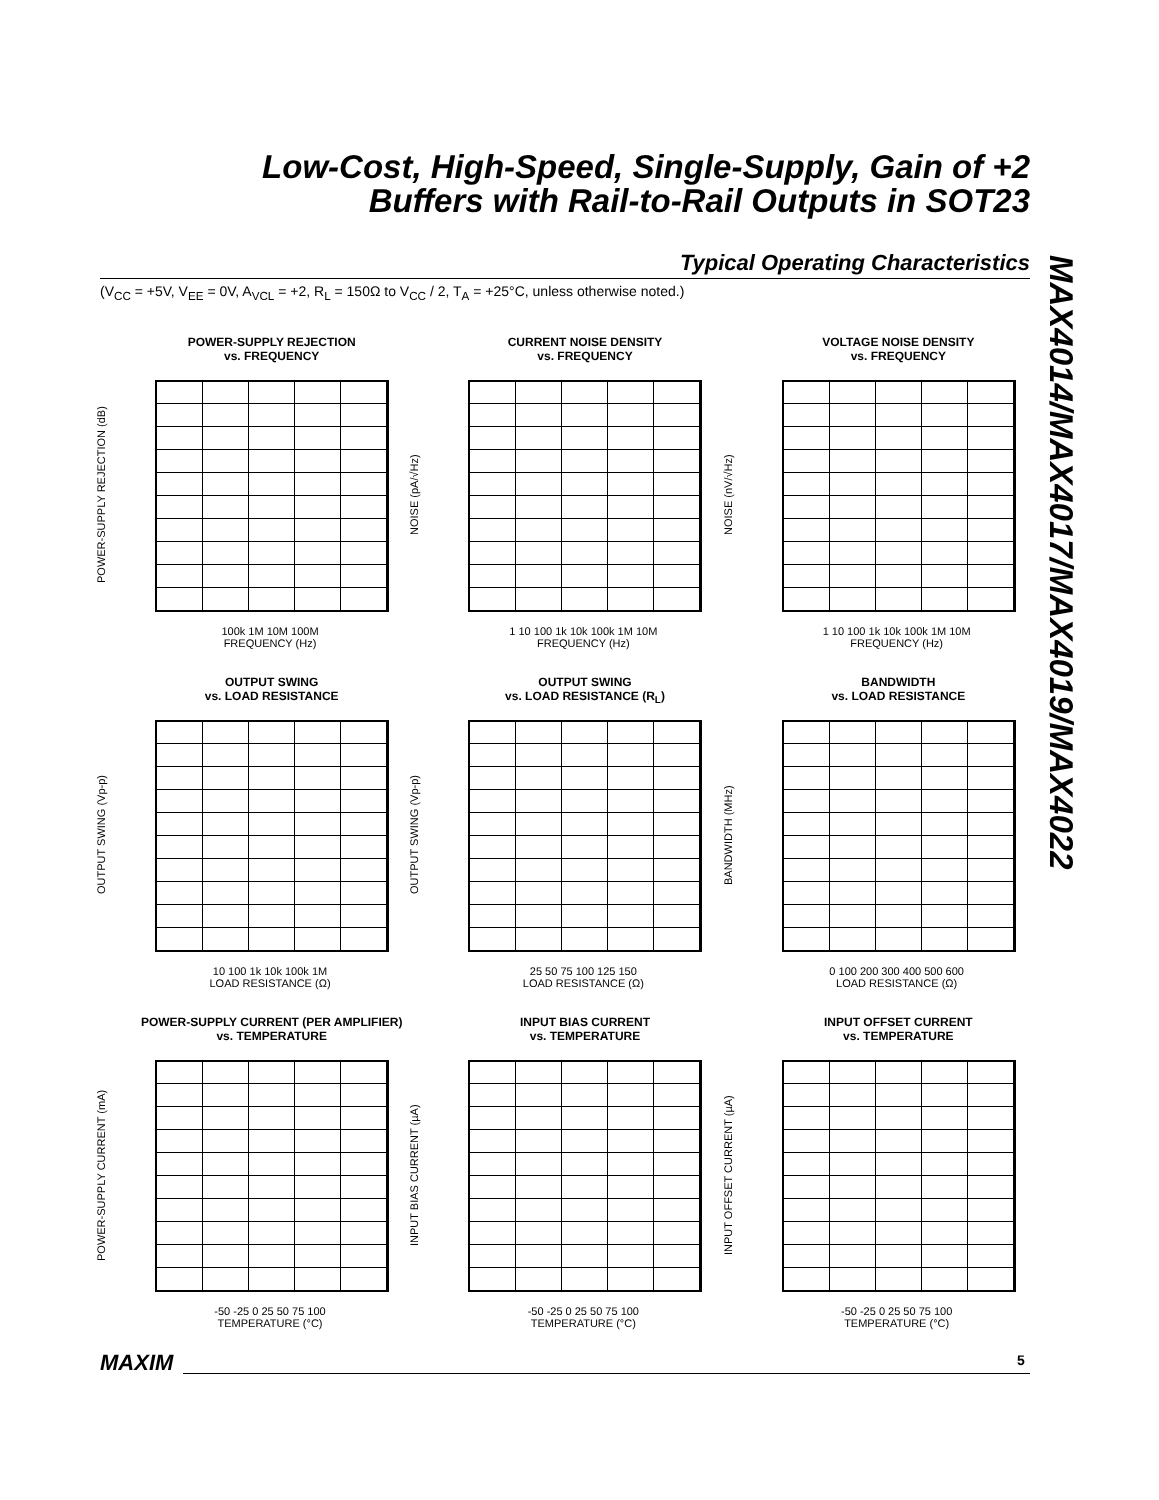Low-Cost, High-Speed, Single-Supply, Gain of +2
Buffers with Rail-to-Rail Outputs in SOT23
Typical Operating Characteristics
(V<sub>CC</sub> = +5V, V<sub>EE</sub> = 0V, A<sub>VCL</sub> = +2, R<sub>L</sub> = 150Ω to V<sub>CC</sub> / 2, T<sub>A</sub> = +25°C, unless otherwise noted.)
MAX4014/MAX4017/MAX4019/MAX4022
POWER-SUPPLY REJECTION
vs. FREQUENCY
POWER-SUPPLY REJECTION (dB)
100k 1M 10M 100M
FREQUENCY (Hz)
CURRENT NOISE DENSITY
vs. FREQUENCY
NOISE (pA/√Hz)
1 10 100 1k 10k 100k 1M 10M
FREQUENCY (Hz)
VOLTAGE NOISE DENSITY
vs. FREQUENCY
NOISE (nV/√Hz)
1 10 100 1k 10k 100k 1M 10M
FREQUENCY (Hz)
OUTPUT SWING
vs. LOAD RESISTANCE
OUTPUT SWING (Vp-p)
10 100 1k 10k 100k 1M
LOAD RESISTANCE (Ω)
OUTPUT SWING
vs. LOAD RESISTANCE (R<sub>L</sub>)
OUTPUT SWING (Vp-p)
25 50 75 100 125 150
LOAD RESISTANCE (Ω)
BANDWIDTH
vs. LOAD RESISTANCE
BANDWIDTH (MHz)
0 100 200 300 400 500 600
LOAD RESISTANCE (Ω)
POWER-SUPPLY CURRENT (PER AMPLIFIER)
vs. TEMPERATURE
POWER-SUPPLY CURRENT (mA)
-50 -25 0 25 50 75 100
TEMPERATURE (°C)
INPUT BIAS CURRENT
vs. TEMPERATURE
INPUT BIAS CURRENT (µA)
-50 -25 0 25 50 75 100
TEMPERATURE (°C)
INPUT OFFSET CURRENT
vs. TEMPERATURE
INPUT OFFSET CURRENT (µA)
-50 -25 0 25 50 75 100
TEMPERATURE (°C)
MAXIM 5